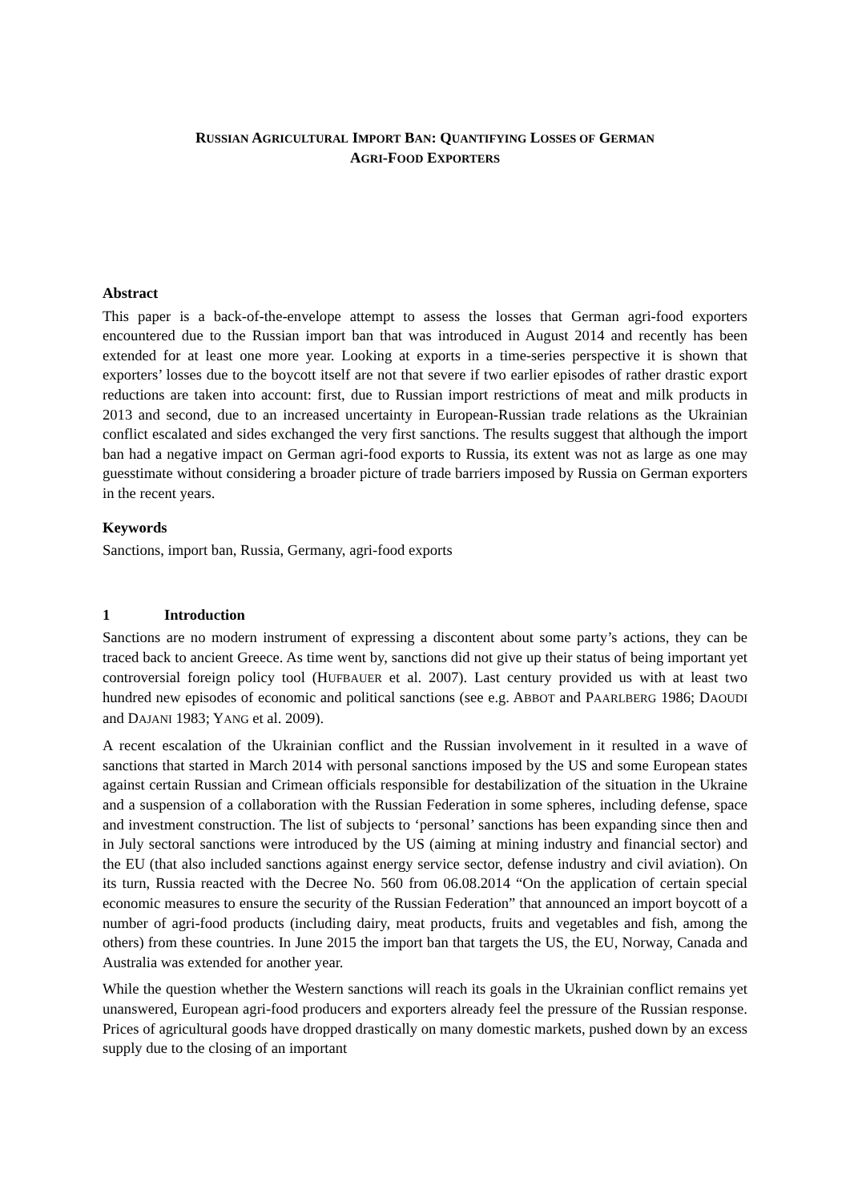RUSSIAN AGRICULTURAL IMPORT BAN: QUANTIFYING LOSSES OF GERMAN
AGRI-FOOD EXPORTERS
Abstract
This paper is a back-of-the-envelope attempt to assess the losses that German agri-food exporters encountered due to the Russian import ban that was introduced in August 2014 and recently has been extended for at least one more year. Looking at exports in a time-series perspective it is shown that exporters’ losses due to the boycott itself are not that severe if two earlier episodes of rather drastic export reductions are taken into account: first, due to Russian import restrictions of meat and milk products in 2013 and second, due to an increased uncertainty in European-Russian trade relations as the Ukrainian conflict escalated and sides exchanged the very first sanctions. The results suggest that although the import ban had a negative impact on German agri-food exports to Russia, its extent was not as large as one may guesstimate without considering a broader picture of trade barriers imposed by Russia on German exporters in the recent years.
Keywords
Sanctions, import ban, Russia, Germany, agri-food exports
1 Introduction
Sanctions are no modern instrument of expressing a discontent about some party’s actions, they can be traced back to ancient Greece. As time went by, sanctions did not give up their status of being important yet controversial foreign policy tool (HUFBAUER et al. 2007). Last century provided us with at least two hundred new episodes of economic and political sanctions (see e.g. ABBOT and PAARLBERG 1986; DAOUDI and DAJANI 1983; YANG et al. 2009).
A recent escalation of the Ukrainian conflict and the Russian involvement in it resulted in a wave of sanctions that started in March 2014 with personal sanctions imposed by the US and some European states against certain Russian and Crimean officials responsible for destabilization of the situation in the Ukraine and a suspension of a collaboration with the Russian Federation in some spheres, including defense, space and investment construction. The list of subjects to ‘personal’ sanctions has been expanding since then and in July sectoral sanctions were introduced by the US (aiming at mining industry and financial sector) and the EU (that also included sanctions against energy service sector, defense industry and civil aviation). On its turn, Russia reacted with the Decree No. 560 from 06.08.2014 “On the application of certain special economic measures to ensure the security of the Russian Federation” that announced an import boycott of a number of agri-food products (including dairy, meat products, fruits and vegetables and fish, among the others) from these countries. In June 2015 the import ban that targets the US, the EU, Norway, Canada and Australia was extended for another year.
While the question whether the Western sanctions will reach its goals in the Ukrainian conflict remains yet unanswered, European agri-food producers and exporters already feel the pressure of the Russian response. Prices of agricultural goods have dropped drastically on many domestic markets, pushed down by an excess supply due to the closing of an important